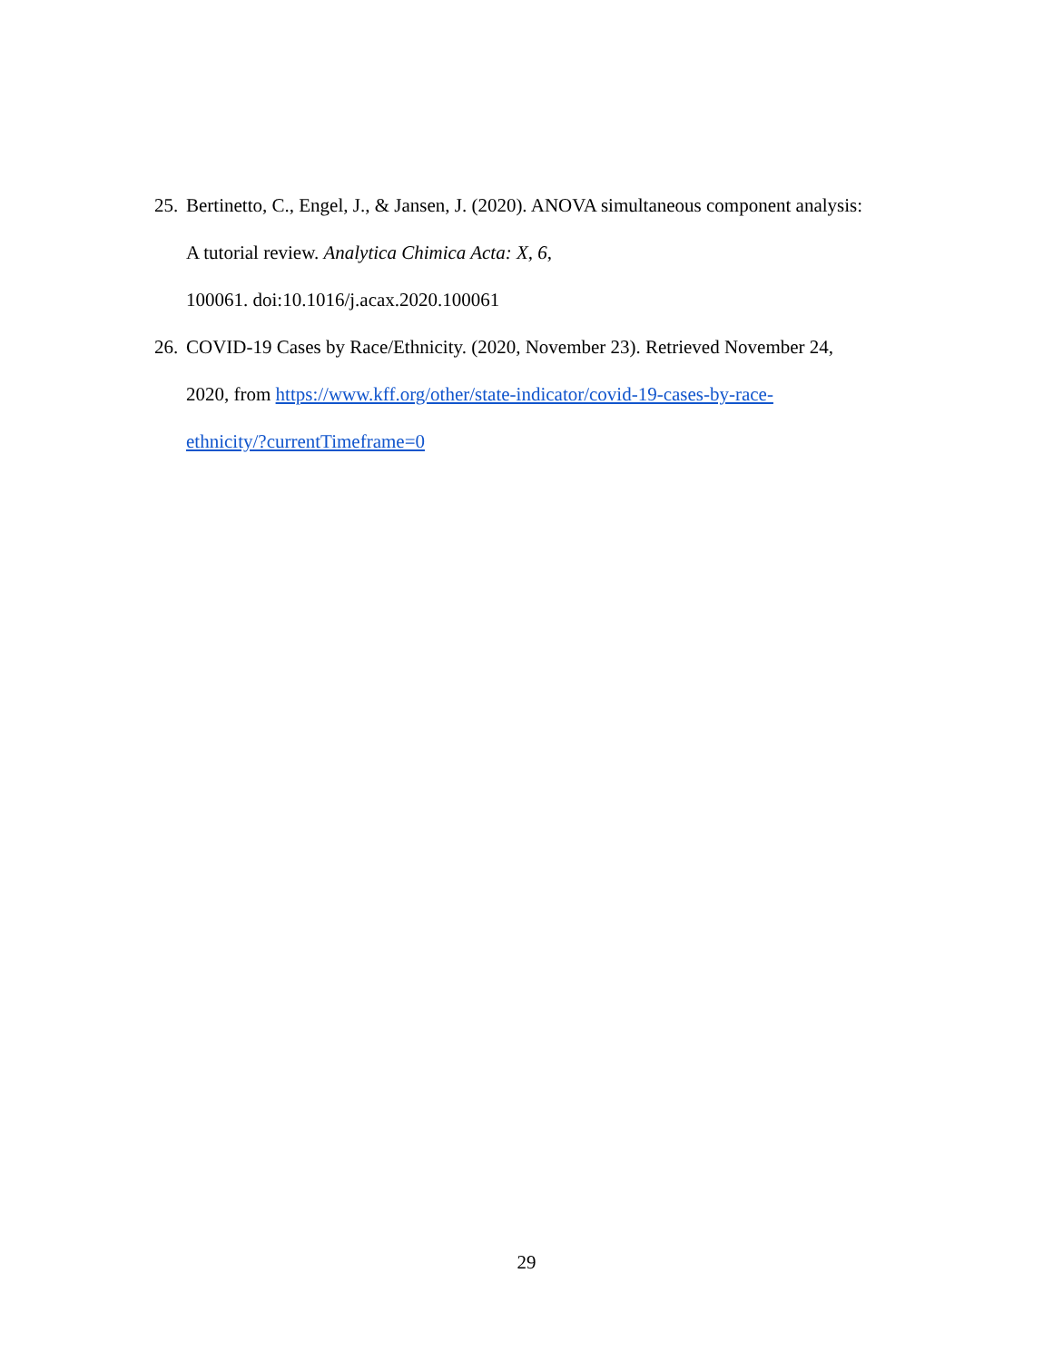25. Bertinetto, C., Engel, J., & Jansen, J. (2020). ANOVA simultaneous component analysis:
A tutorial review. Analytica Chimica Acta: X, 6,
100061. doi:10.1016/j.acax.2020.100061
26. COVID-19 Cases by Race/Ethnicity. (2020, November 23). Retrieved November 24,
2020, from https://www.kff.org/other/state-indicator/covid-19-cases-by-race-
ethnicity/?currentTimeframe=0
29